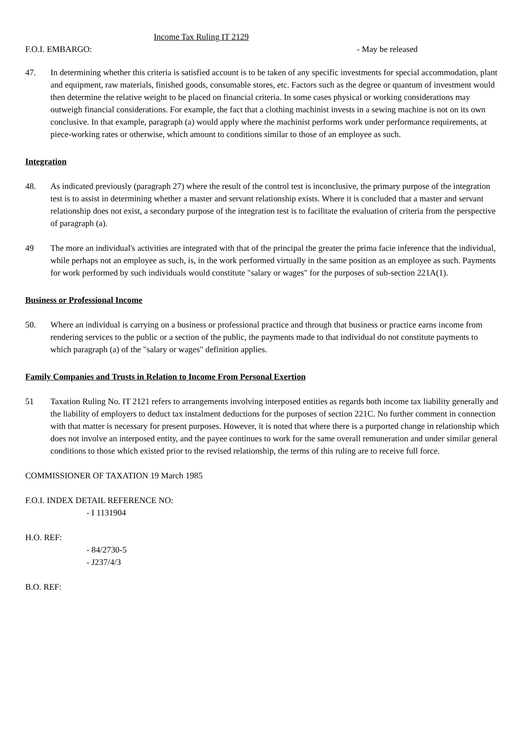Income Tax Ruling IT 2129
F.O.I. EMBARGO: - May be released
47. In determining whether this criteria is satisfied account is to be taken of any specific investments for special accommodation, plant and equipment, raw materials, finished goods, consumable stores, etc. Factors such as the degree or quantum of investment would then determine the relative weight to be placed on financial criteria. In some cases physical or working considerations may outweigh financial considerations. For example, the fact that a clothing machinist invests in a sewing machine is not on its own conclusive. In that example, paragraph (a) would apply where the machinist performs work under performance requirements, at piece-working rates or otherwise, which amount to conditions similar to those of an employee as such.
Integration
48. As indicated previously (paragraph 27) where the result of the control test is inconclusive, the primary purpose of the integration test is to assist in determining whether a master and servant relationship exists. Where it is concluded that a master and servant relationship does not exist, a secondary purpose of the integration test is to facilitate the evaluation of criteria from the perspective of paragraph (a).
49 The more an individual's activities are integrated with that of the principal the greater the prima facie inference that the individual, while perhaps not an employee as such, is, in the work performed virtually in the same position as an employee as such. Payments for work performed by such individuals would constitute "salary or wages" for the purposes of sub-section 221A(1).
Business or Professional Income
50. Where an individual is carrying on a business or professional practice and through that business or practice earns income from rendering services to the public or a section of the public, the payments made to that individual do not constitute payments to which paragraph (a) of the "salary or wages" definition applies.
Family Companies and Trusts in Relation to Income From Personal Exertion
51 Taxation Ruling No. IT 2121 refers to arrangements involving interposed entities as regards both income tax liability generally and the liability of employers to deduct tax instalment deductions for the purposes of section 221C. No further comment in connection with that matter is necessary for present purposes. However, it is noted that where there is a purported change in relationship which does not involve an interposed entity, and the payee continues to work for the same overall remuneration and under similar general conditions to those which existed prior to the revised relationship, the terms of this ruling are to receive full force.
COMMISSIONER OF TAXATION 19 March 1985
F.O.I. INDEX DETAIL REFERENCE NO:
- I 1131904
H.O. REF:
- 84/2730-5
- J237/4/3
B.O. REF: